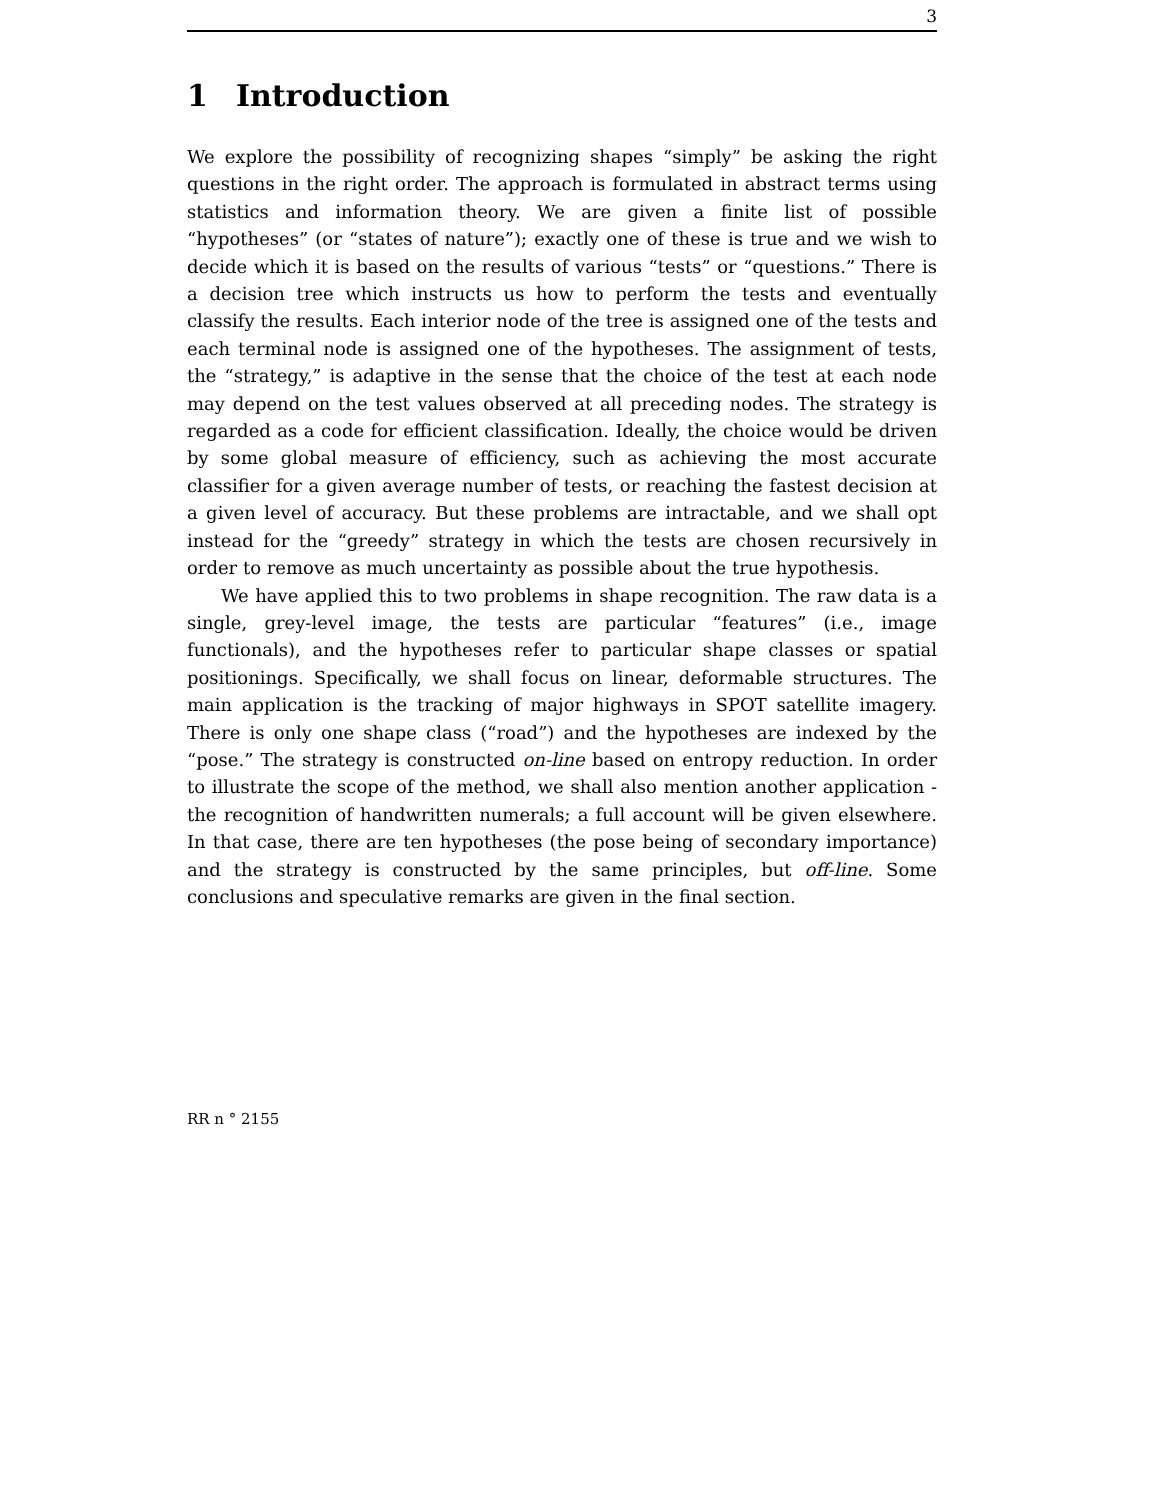3
1 Introduction
We explore the possibility of recognizing shapes “simply” be asking the right questions in the right order. The approach is formulated in abstract terms using statistics and information theory. We are given a finite list of possible “hypotheses” (or “states of nature”); exactly one of these is true and we wish to decide which it is based on the results of various “tests” or “questions.” There is a decision tree which instructs us how to perform the tests and eventually classify the results. Each interior node of the tree is assigned one of the tests and each terminal node is assigned one of the hypotheses. The assignment of tests, the “strategy,” is adaptive in the sense that the choice of the test at each node may depend on the test values observed at all preceding nodes. The strategy is regarded as a code for efficient classification. Ideally, the choice would be driven by some global measure of efficiency, such as achieving the most accurate classifier for a given average number of tests, or reaching the fastest decision at a given level of accuracy. But these problems are intractable, and we shall opt instead for the “greedy” strategy in which the tests are chosen recursively in order to remove as much uncertainty as possible about the true hypothesis.
We have applied this to two problems in shape recognition. The raw data is a single, grey-level image, the tests are particular “features” (i.e., image functionals), and the hypotheses refer to particular shape classes or spatial positionings. Specifically, we shall focus on linear, deformable structures. The main application is the tracking of major highways in SPOT satellite imagery. There is only one shape class (“road”) and the hypotheses are indexed by the “pose.” The strategy is constructed on-line based on entropy reduction. In order to illustrate the scope of the method, we shall also mention another application - the recognition of handwritten numerals; a full account will be given elsewhere. In that case, there are ten hypotheses (the pose being of secondary importance) and the strategy is constructed by the same principles, but off-line. Some conclusions and speculative remarks are given in the final section.
RR n ° 2155